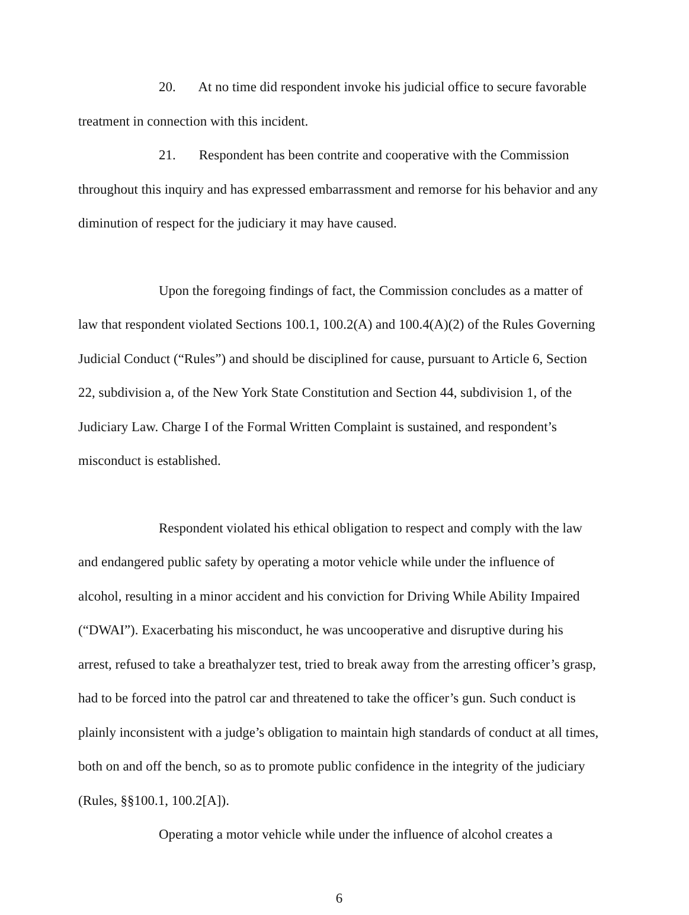20. At no time did respondent invoke his judicial office to secure favorable treatment in connection with this incident.
21. Respondent has been contrite and cooperative with the Commission throughout this inquiry and has expressed embarrassment and remorse for his behavior and any diminution of respect for the judiciary it may have caused.
Upon the foregoing findings of fact, the Commission concludes as a matter of law that respondent violated Sections 100.1, 100.2(A) and 100.4(A)(2) of the Rules Governing Judicial Conduct (“Rules”) and should be disciplined for cause, pursuant to Article 6, Section 22, subdivision a, of the New York State Constitution and Section 44, subdivision 1, of the Judiciary Law. Charge I of the Formal Written Complaint is sustained, and respondent’s misconduct is established.
Respondent violated his ethical obligation to respect and comply with the law and endangered public safety by operating a motor vehicle while under the influence of alcohol, resulting in a minor accident and his conviction for Driving While Ability Impaired (“DWAI”). Exacerbating his misconduct, he was uncooperative and disruptive during his arrest, refused to take a breathalyzer test, tried to break away from the arresting officer’s grasp, had to be forced into the patrol car and threatened to take the officer’s gun. Such conduct is plainly inconsistent with a judge’s obligation to maintain high standards of conduct at all times, both on and off the bench, so as to promote public confidence in the integrity of the judiciary (Rules, §§100.1, 100.2[A]).
Operating a motor vehicle while under the influence of alcohol creates a
6